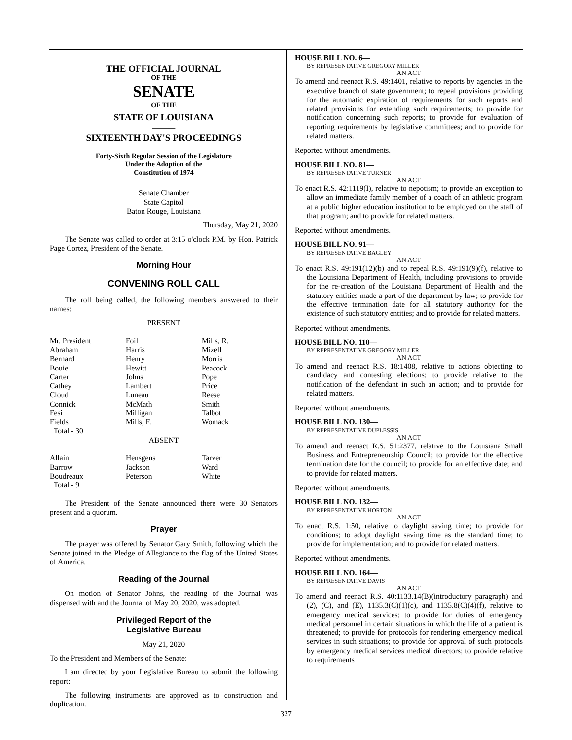THE OFFICIAL JOURNAL
OF THE
SENATE
OF THE
STATE OF LOUISIANA
———
SIXTEENTH DAY'S PROCEEDINGS
———
Forty-Sixth Regular Session of the Legislature
Under the Adoption of the
Constitution of 1974
———
Senate Chamber
State Capitol
Baton Rouge, Louisiana
Thursday, May 21, 2020
The Senate was called to order at 3:15 o'clock P.M. by Hon. Patrick Page Cortez, President of the Senate.
Morning Hour
CONVENING ROLL CALL
The roll being called, the following members answered to their names:
PRESENT
| Mr. President | Foil | Mills, R. |
| Abraham | Harris | Mizell |
| Bernard | Henry | Morris |
| Bouie | Hewitt | Peacock |
| Carter | Johns | Pope |
| Cathey | Lambert | Price |
| Cloud | Luneau | Reese |
| Connick | McMath | Smith |
| Fesi | Milligan | Talbot |
| Fields | Mills, F. | Womack |
| Total - 30 | | |
ABSENT
| Allain | Hensgens | Tarver |
| Barrow | Jackson | Ward |
| Boudreaux | Peterson | White |
| Total - 9 | | |
The President of the Senate announced there were 30 Senators present and a quorum.
Prayer
The prayer was offered by Senator Gary Smith, following which the Senate joined in the Pledge of Allegiance to the flag of the United States of America.
Reading of the Journal
On motion of Senator Johns, the reading of the Journal was dispensed with and the Journal of May 20, 2020, was adopted.
Privileged Report of the
Legislative Bureau
May 21, 2020
To the President and Members of the Senate:
I am directed by your Legislative Bureau to submit the following report:
The following instruments are approved as to construction and duplication.
HOUSE BILL NO. 6—
BY REPRESENTATIVE GREGORY MILLER
AN ACT
To amend and reenact R.S. 49:1401, relative to reports by agencies in the executive branch of state government; to repeal provisions providing for the automatic expiration of requirements for such reports and related provisions for extending such requirements; to provide for notification concerning such reports; to provide for evaluation of reporting requirements by legislative committees; and to provide for related matters.
Reported without amendments.
HOUSE BILL NO. 81—
BY REPRESENTATIVE TURNER
AN ACT
To enact R.S. 42:1119(I), relative to nepotism; to provide an exception to allow an immediate family member of a coach of an athletic program at a public higher education institution to be employed on the staff of that program; and to provide for related matters.
Reported without amendments.
HOUSE BILL NO. 91—
BY REPRESENTATIVE BAGLEY
AN ACT
To enact R.S. 49:191(12)(b) and to repeal R.S. 49:191(9)(f), relative to the Louisiana Department of Health, including provisions to provide for the re-creation of the Louisiana Department of Health and the statutory entities made a part of the department by law; to provide for the effective termination date for all statutory authority for the existence of such statutory entities; and to provide for related matters.
Reported without amendments.
HOUSE BILL NO. 110—
BY REPRESENTATIVE GREGORY MILLER
AN ACT
To amend and reenact R.S. 18:1408, relative to actions objecting to candidacy and contesting elections; to provide relative to the notification of the defendant in such an action; and to provide for related matters.
Reported without amendments.
HOUSE BILL NO. 130—
BY REPRESENTATIVE DUPLESSIS
AN ACT
To amend and reenact R.S. 51:2377, relative to the Louisiana Small Business and Entrepreneurship Council; to provide for the effective termination date for the council; to provide for an effective date; and to provide for related matters.
Reported without amendments.
HOUSE BILL NO. 132—
BY REPRESENTATIVE HORTON
AN ACT
To enact R.S. 1:50, relative to daylight saving time; to provide for conditions; to adopt daylight saving time as the standard time; to provide for implementation; and to provide for related matters.
Reported without amendments.
HOUSE BILL NO. 164—
BY REPRESENTATIVE DAVIS
AN ACT
To amend and reenact R.S. 40:1133.14(B)(introductory paragraph) and (2), (C), and (E), 1135.3(C)(1)(c), and 1135.8(C)(4)(f), relative to emergency medical services; to provide for duties of emergency medical personnel in certain situations in which the life of a patient is threatened; to provide for protocols for rendering emergency medical services in such situations; to provide for approval of such protocols by emergency medical services medical directors; to provide relative to requirements
327